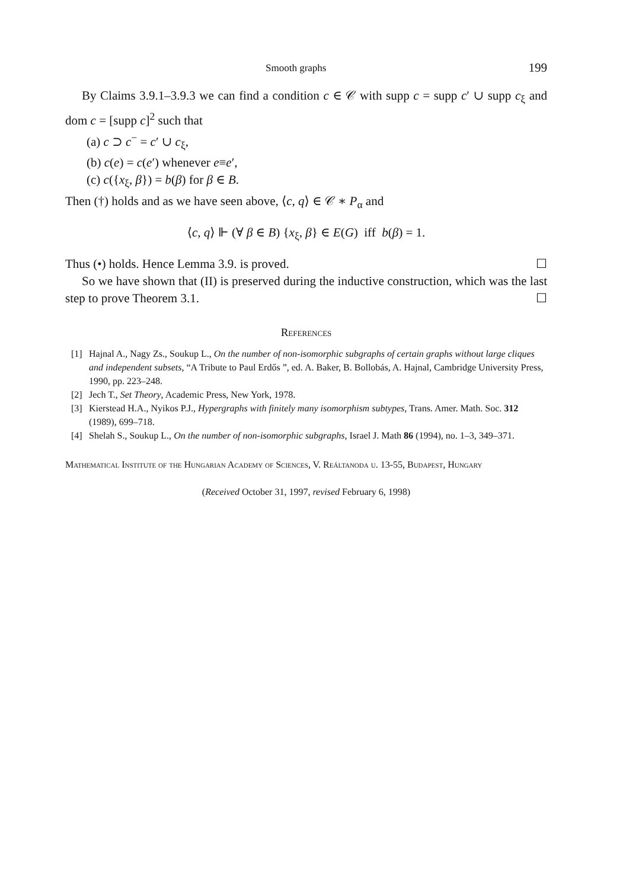Smooth graphs 199
By Claims 3.9.1–3.9.3 we can find a condition c ∈ 𝒞 with supp c = supp c′ ∪ supp c<sub>ξ</sub> and dom c = [supp c]<sup>2</sup> such that
(a) c ⊃ c<sup>−</sup> = c′ ∪ c<sub>ξ</sub>,
(b) c(e) = c(e′) whenever e≡e′,
(c) c({x<sub>ξ</sub>, β}) = b(β) for β ∈ B.
Then (†) holds and as we have seen above, ⟨c, q⟩ ∈ 𝒞 ∗ P<sub>α</sub> and
⟨c, q⟩ ⊩ (∀ β ∈ B) {x<sub>ξ</sub>, β} ∈ E(G) iff b(β) = 1.
Thus (•) holds. Hence Lemma 3.9. is proved. ☐
So we have shown that (II) is preserved during the inductive construction, which was the last step to prove Theorem 3.1. ☐
References
[1] Hajnal A., Nagy Zs., Soukup L., On the number of non-isomorphic subgraphs of certain graphs without large cliques and independent subsets, “A Tribute to Paul Erdős ”, ed. A. Baker, B. Bollobás, A. Hajnal, Cambridge University Press, 1990, pp. 223–248.
[2] Jech T., Set Theory, Academic Press, New York, 1978.
[3] Kierstead H.A., Nyikos P.J., Hypergraphs with finitely many isomorphism subtypes, Trans. Amer. Math. Soc. 312 (1989), 699–718.
[4] Shelah S., Soukup L., On the number of non-isomorphic subgraphs, Israel J. Math 86 (1994), no. 1–3, 349–371.
Mathematical Institute of the Hungarian Academy of Sciences, V. Reáltanoda u. 13-55, Budapest, Hungary
(Received October 31, 1997, revised February 6, 1998)